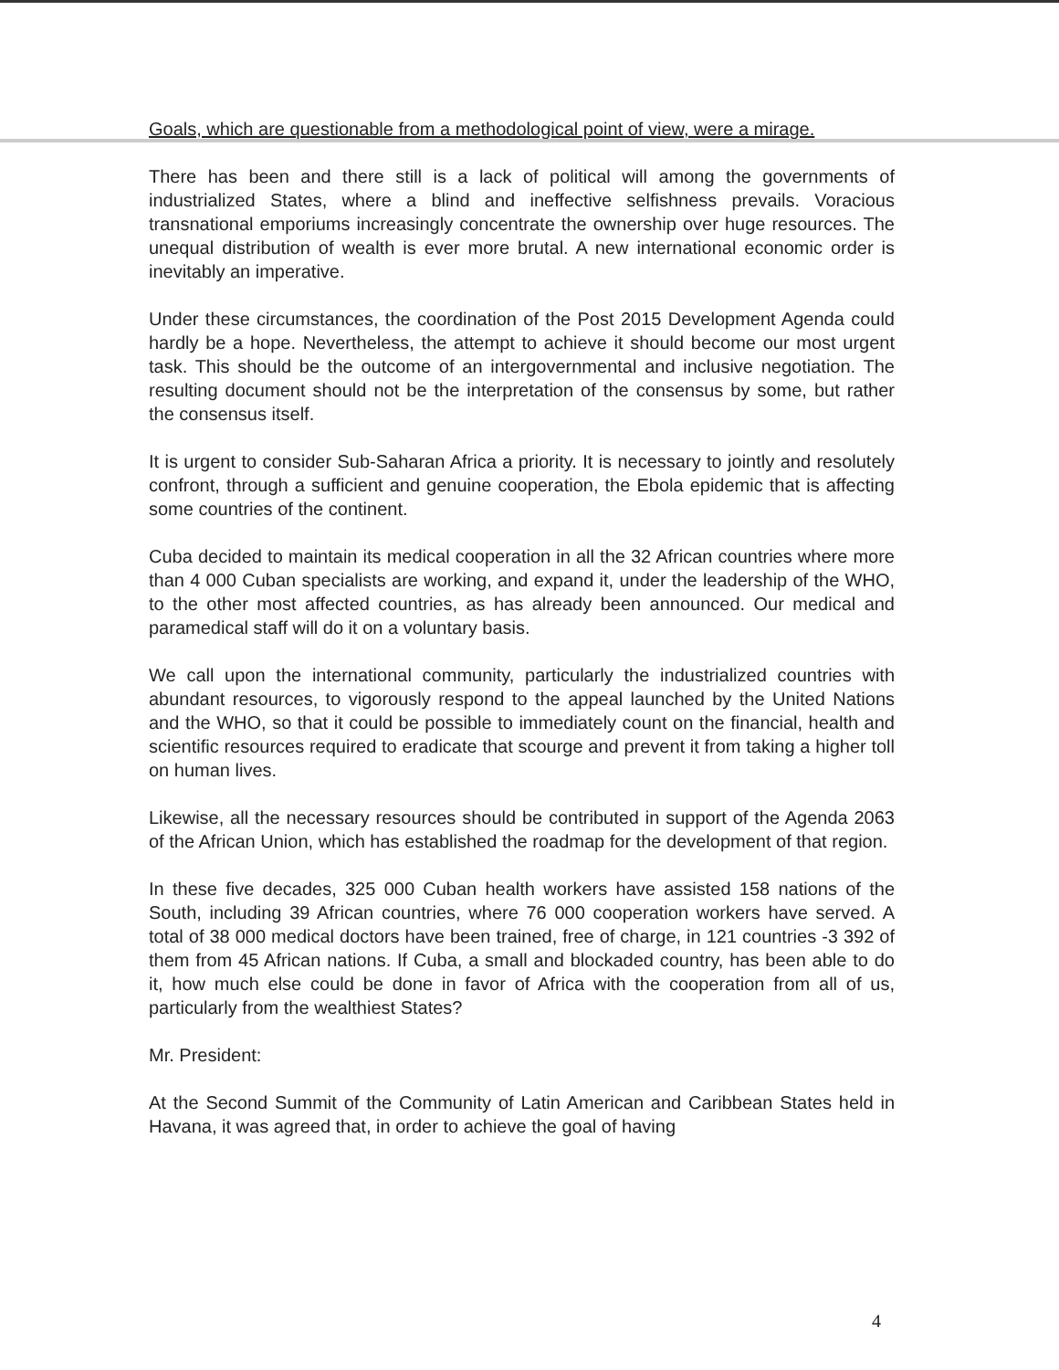Goals, which are questionable from a methodological point of view, were a mirage.
There has been and there still is a lack of political will among the governments of industrialized States, where a blind and ineffective selfishness prevails. Voracious transnational emporiums increasingly concentrate the ownership over huge resources. The unequal distribution of wealth is ever more brutal. A new international economic order is inevitably an imperative.
Under these circumstances, the coordination of the Post 2015 Development Agenda could hardly be a hope. Nevertheless, the attempt to achieve it should become our most urgent task. This should be the outcome of an intergovernmental and inclusive negotiation. The resulting document should not be the interpretation of the consensus by some, but rather the consensus itself.
It is urgent to consider Sub-Saharan Africa a priority. It is necessary to jointly and resolutely confront, through a sufficient and genuine cooperation, the Ebola epidemic that is affecting some countries of the continent.
Cuba decided to maintain its medical cooperation in all the 32 African countries where more than 4 000 Cuban specialists are working, and expand it, under the leadership of the WHO, to the other most affected countries, as has already been announced. Our medical and paramedical staff will do it on a voluntary basis.
We call upon the international community, particularly the industrialized countries with abundant resources, to vigorously respond to the appeal launched by the United Nations and the WHO, so that it could be possible to immediately count on the financial, health and scientific resources required to eradicate that scourge and prevent it from taking a higher toll on human lives.
Likewise, all the necessary resources should be contributed in support of the Agenda 2063 of the African Union, which has established the roadmap for the development of that region.
In these five decades, 325 000 Cuban health workers have assisted 158 nations of the South, including 39 African countries, where 76 000 cooperation workers have served. A total of 38 000 medical doctors have been trained, free of charge, in 121 countries -3 392 of them from 45 African nations. If Cuba, a small and blockaded country, has been able to do it, how much else could be done in favor of Africa with the cooperation from all of us, particularly from the wealthiest States?
Mr. President:
At the Second Summit of the Community of Latin American and Caribbean States held in Havana, it was agreed that, in order to achieve the goal of having
4